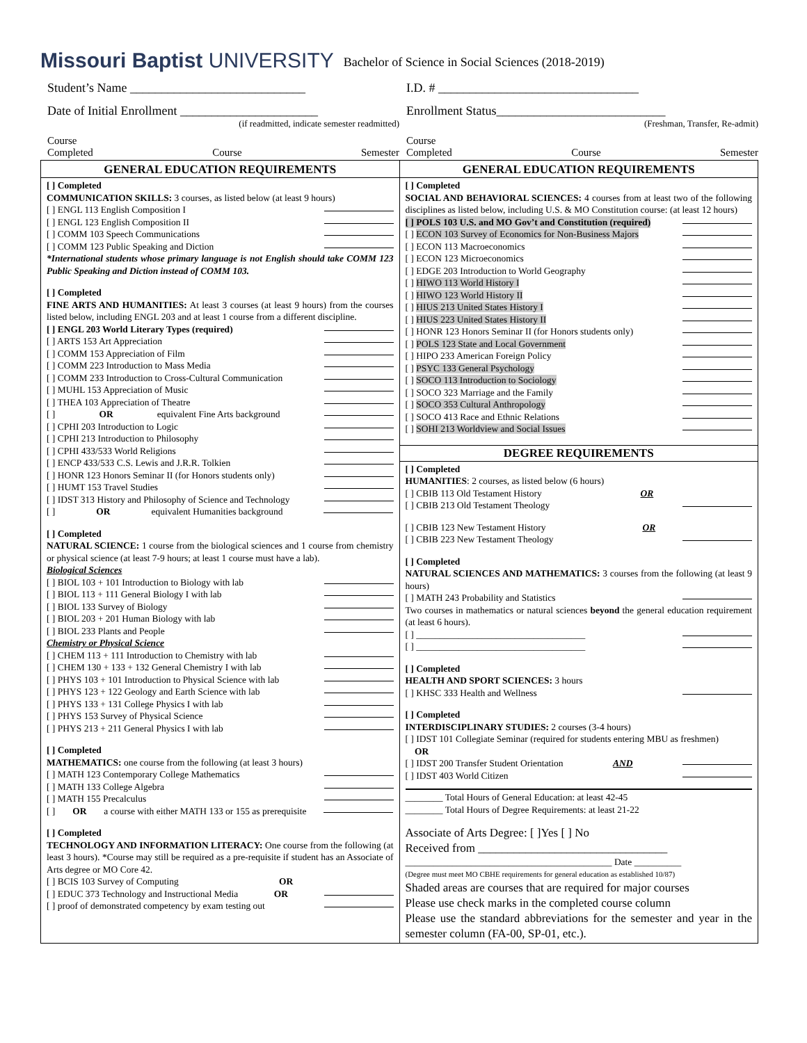Missouri Baptist UNIVERSITY
Bachelor of Science in Social Sciences (2018-2019)
Student’s Name ____________________________
I.D. # ________________________________
Date of Initial Enrollment ______________________
(if readmitted, indicate semester readmitted)
Enrollment Status___________________________
(Freshman, Transfer, Re-admit)
Course
Completed Course Semester
Course
Completed Course Semester
GENERAL EDUCATION REQUIREMENTS
[ ] Completed
COMMUNICATION SKILLS: 3 courses, as listed below (at least 9 hours)
[ ] ENGL 113 English Composition I
[ ] ENGL 123 English Composition II
[ ] COMM 103 Speech Communications
[ ] COMM 123 Public Speaking and Diction
*International students whose primary language is not English should take COMM 123 Public Speaking and Diction instead of COMM 103.
[ ] Completed
FINE ARTS AND HUMANITIES: At least 3 courses (at least 9 hours) from the courses listed below, including ENGL 203 and at least 1 course from a different discipline.
[ ] ENGL 203 World Literary Types (required)
[ ] ARTS 153 Art Appreciation
[ ] COMM 153 Appreciation of Film
[ ] COMM 223 Introduction to Mass Media
[ ] COMM 233 Introduction to Cross-Cultural Communication
[ ] MUHL 153 Appreciation of Music
[ ] THEA 103 Appreciation of Theatre
[ ] OR equivalent Fine Arts background
[ ] CPHI 203 Introduction to Logic
[ ] CPHI 213 Introduction to Philosophy
[ ] CPHI 433/533 World Religions
[ ] ENCP 433/533 C.S. Lewis and J.R.R. Tolkien
[ ] HONR 123 Honors Seminar II (for Honors students only)
[ ] HUMT 153 Travel Studies
[ ] IDST 313 History and Philosophy of Science and Technology
[ ] OR equivalent Humanities background
[ ] Completed
NATURAL SCIENCE: 1 course from the biological sciences and 1 course from chemistry or physical science (at least 7-9 hours; at least 1 course must have a lab).
Biological Sciences
[ ] BIOL 103 + 101 Introduction to Biology with lab
[ ] BIOL 113 + 111 General Biology I with lab
[ ] BIOL 133 Survey of Biology
[ ] BIOL 203 + 201 Human Biology with lab
[ ] BIOL 233 Plants and People
Chemistry or Physical Science
[ ] CHEM 113 + 111 Introduction to Chemistry with lab
[ ] CHEM 130 + 133 + 132 General Chemistry I with lab
[ ] PHYS 103 + 101 Introduction to Physical Science with lab
[ ] PHYS 123 + 122 Geology and Earth Science with lab
[ ] PHYS 133 + 131 College Physics I with lab
[ ] PHYS 153 Survey of Physical Science
[ ] PHYS 213 + 211 General Physics I with lab
[ ] Completed
MATHEMATICS: one course from the following (at least 3 hours)
[ ] MATH 123 Contemporary College Mathematics
[ ] MATH 133 College Algebra
[ ] MATH 155 Precalculus
[ ] OR a course with either MATH 133 or 155 as prerequisite
[ ] Completed
TECHNOLOGY AND INFORMATION LITERACY: One course from the following (at least 3 hours). *Course may still be required as a pre-requisite if student has an Associate of Arts degree or MO Core 42.
[ ] BCIS 103 Survey of Computing OR
[ ] EDUC 373 Technology and Instructional Media OR
[ ] proof of demonstrated competency by exam testing out
GENERAL EDUCATION REQUIREMENTS
[ ] Completed
SOCIAL AND BEHAVIORAL SCIENCES: 4 courses from at least two of the following disciplines as listed below, including U.S. & MO Constitution course: (at least 12 hours)
[ ] POLS 103 U.S. and MO Gov’t and Constitution (required)
[ ] ECON 103 Survey of Economics for Non-Business Majors
[ ] ECON 113 Macroeconomics
[ ] ECON 123 Microeconomics
[ ] EDGE 203 Introduction to World Geography
[ ] HIWO 113 World History I
[ ] HIWO 123 World History II
[ ] HIUS 213 United States History I
[ ] HIUS 223 United States History II
[ ] HONR 123 Honors Seminar II (for Honors students only)
[ ] POLS 123 State and Local Government
[ ] HIPO 233 American Foreign Policy
[ ] PSYC 133 General Psychology
[ ] SOCO 113 Introduction to Sociology
[ ] SOCO 323 Marriage and the Family
[ ] SOCO 353 Cultural Anthropology
[ ] SOCO 413 Race and Ethnic Relations
[ ] SOHI 213 Worldview and Social Issues
DEGREE REQUIREMENTS
[ ] Completed
HUMANITIES: 2 courses, as listed below (6 hours)
[ ] CBIB 113 Old Testament History OR
[ ] CBIB 213 Old Testament Theology
[ ] CBIB 123 New Testament History OR
[ ] CBIB 223 New Testament Theology
[ ] Completed
NATURAL SCIENCES AND MATHEMATICS: 3 courses from the following (at least 9 hours)
[ ] MATH 243 Probability and Statistics
Two courses in mathematics or natural sciences beyond the general education requirement (at least 6 hours).
[ ] ____________________________________
[ ] ____________________________________
[ ] Completed
HEALTH AND SPORT SCIENCES: 3 hours
[ ] KHSC 333 Health and Wellness
[ ] Completed
INTERDISCIPLINARY STUDIES: 2 courses (3-4 hours)
[ ] IDST 101 Collegiate Seminar (required for students entering MBU as freshmen)
OR
[ ] IDST 200 Transfer Student Orientation AND
[ ] IDST 403 World Citizen
________ Total Hours of General Education: at least 42-45
________ Total Hours of Degree Requirements: at least 21-22
Associate of Arts Degree: [ ]Yes [ ] No
Received from ________________________________
____________________________________________ Date __________
(Degree must meet MO CBHE requirements for general education as established 10/87)
Shaded areas are courses that are required for major courses
Please use check marks in the completed course column
Please use the standard abbreviations for the semester and year in the semester column (FA-00, SP-01, etc.).